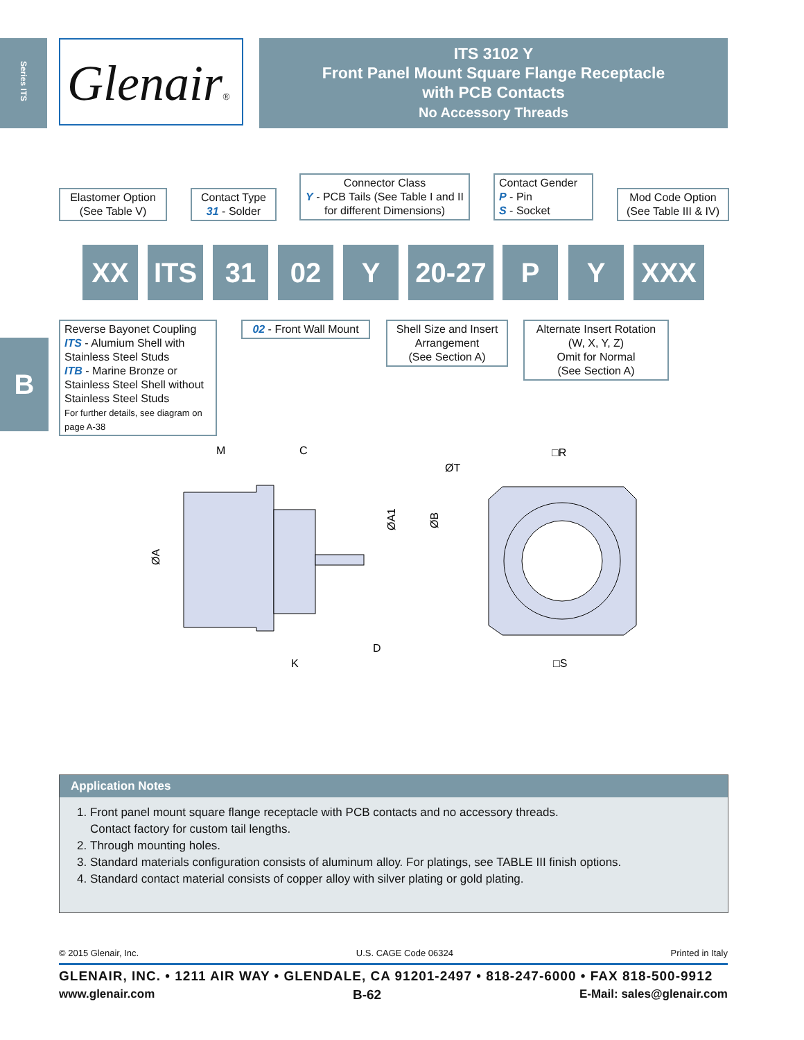Series ITS
Glenair®
ITS 3102 Y
Front Panel Mount Square Flange Receptacle
with PCB Contacts
No Accessory Threads
Elastomer Option
(See Table V)
Contact Type
31 - Solder
Connector Class
Y - PCB Tails (See Table I and II for different Dimensions)
Contact Gender
P - Pin
S - Socket
Mod Code Option
(See Table III & IV)
XX ITS 31 02 Y 20-27 P Y XXX
Reverse Bayonet Coupling
ITS - Alumium Shell with Stainless Steel Studs
ITB - Marine Bronze or Stainless Steel Shell without Stainless Steel Studs
For further details, see diagram on page A-38
02 - Front Wall Mount
Shell Size and Insert Arrangement
(See Section A)
Alternate Insert Rotation
(W, X, Y, Z)
Omit for Normal
(See Section A)
B
M
C
D
K
ØA
ØA1
ØB
ØT
□R
□S
Application Notes
1. Front panel mount square flange receptacle with PCB contacts and no accessory threads.
Contact factory for custom tail lengths.
2. Through mounting holes.
3. Standard materials configuration consists of aluminum alloy. For platings, see TABLE III finish options.
4. Standard contact material consists of copper alloy with silver plating or gold plating.
© 2015 Glenair, Inc. U.S. CAGE Code 06324 Printed in Italy
GLENAIR, INC. • 1211 AIR WAY • GLENDALE, CA 91201-2497 • 818-247-6000 • FAX 818-500-9912
www.glenair.com B-62 E-Mail: sales@glenair.com